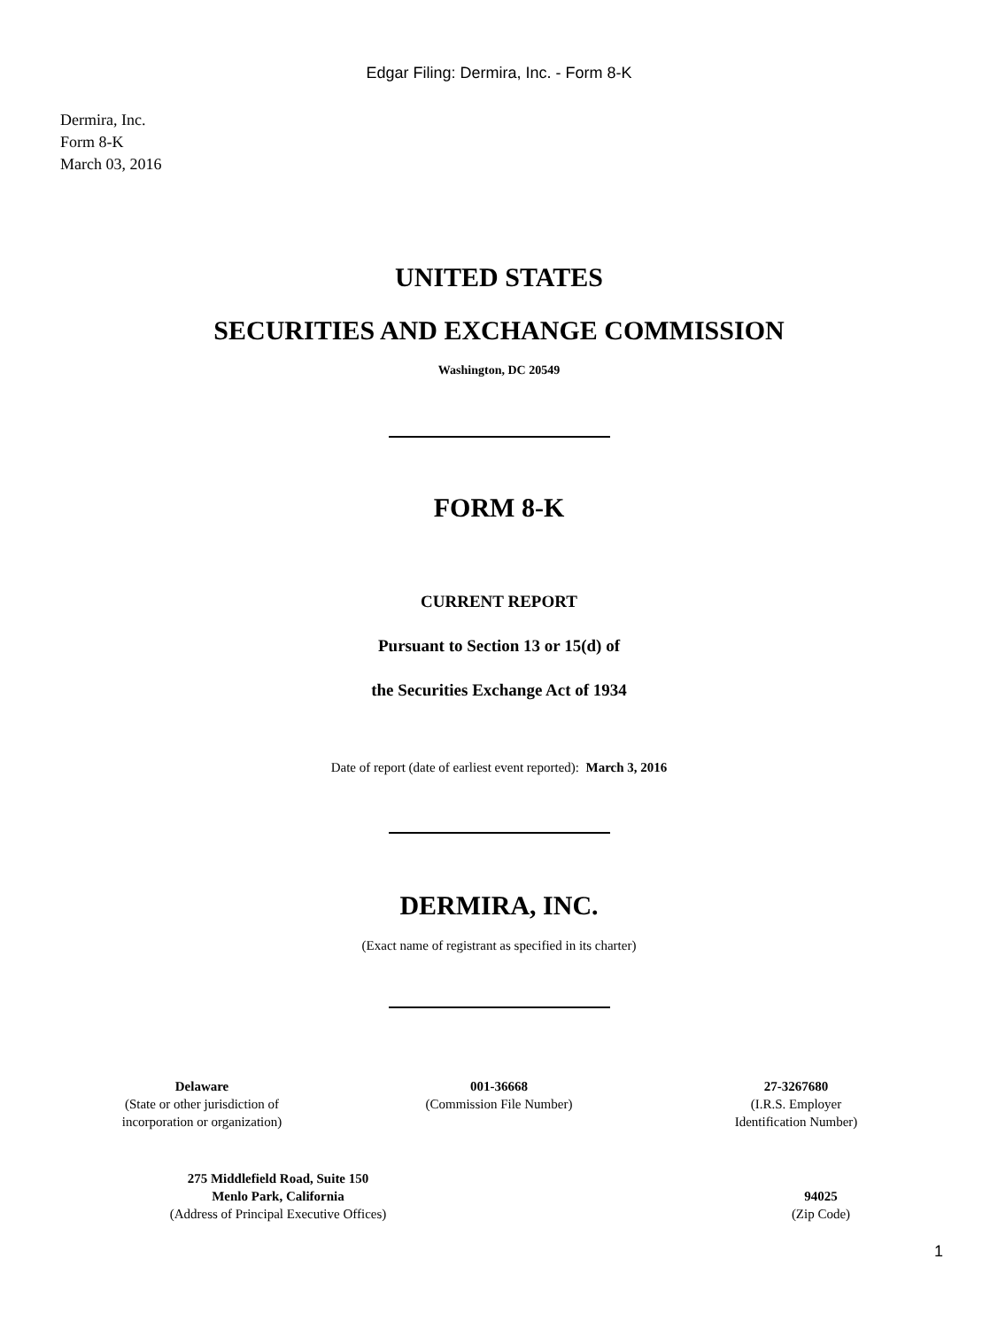Edgar Filing: Dermira, Inc. - Form 8-K
Dermira, Inc.
Form 8-K
March 03, 2016
UNITED STATES
SECURITIES AND EXCHANGE COMMISSION
Washington, DC 20549
FORM 8-K
CURRENT REPORT
Pursuant to Section 13 or 15(d) of
the Securities Exchange Act of 1934
Date of report (date of earliest event reported): March 3, 2016
DERMIRA, INC.
(Exact name of registrant as specified in its charter)
Delaware
(State or other jurisdiction of
incorporation or organization)
001-36668
(Commission File Number)
27-3267680
(I.R.S. Employer
Identification Number)
275 Middlefield Road, Suite 150
Menlo Park, California
(Address of Principal Executive Offices)
94025
(Zip Code)
1